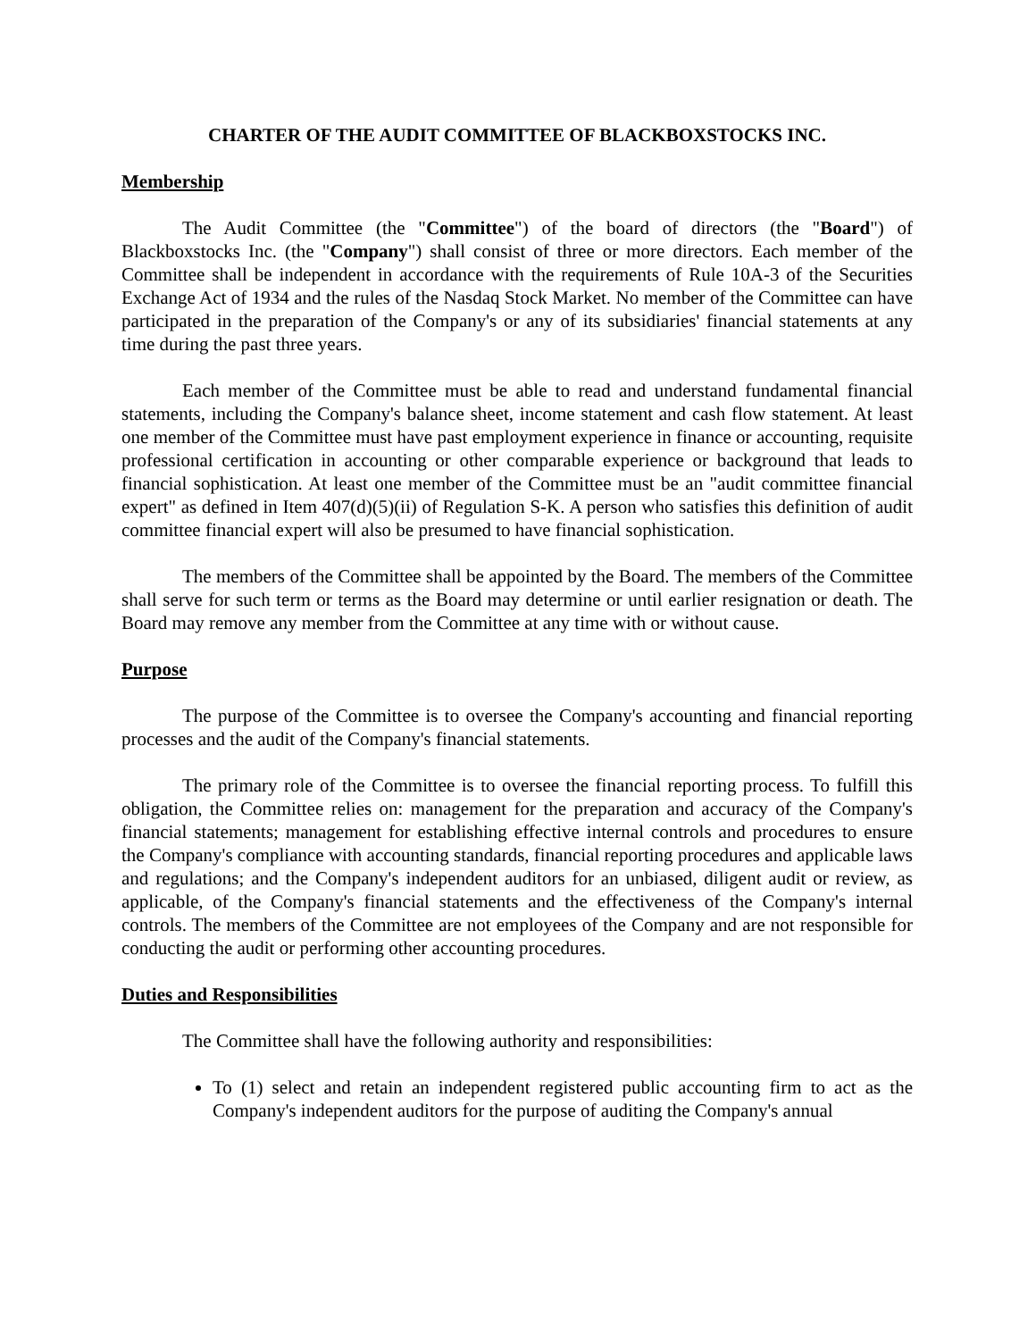CHARTER OF THE AUDIT COMMITTEE OF BLACKBOXSTOCKS INC.
Membership
The Audit Committee (the "Committee") of the board of directors (the "Board") of Blackboxstocks Inc. (the "Company") shall consist of three or more directors. Each member of the Committee shall be independent in accordance with the requirements of Rule 10A-3 of the Securities Exchange Act of 1934 and the rules of the Nasdaq Stock Market. No member of the Committee can have participated in the preparation of the Company's or any of its subsidiaries' financial statements at any time during the past three years.
Each member of the Committee must be able to read and understand fundamental financial statements, including the Company's balance sheet, income statement and cash flow statement. At least one member of the Committee must have past employment experience in finance or accounting, requisite professional certification in accounting or other comparable experience or background that leads to financial sophistication. At least one member of the Committee must be an "audit committee financial expert" as defined in Item 407(d)(5)(ii) of Regulation S-K. A person who satisfies this definition of audit committee financial expert will also be presumed to have financial sophistication.
The members of the Committee shall be appointed by the Board. The members of the Committee shall serve for such term or terms as the Board may determine or until earlier resignation or death. The Board may remove any member from the Committee at any time with or without cause.
Purpose
The purpose of the Committee is to oversee the Company's accounting and financial reporting processes and the audit of the Company's financial statements.
The primary role of the Committee is to oversee the financial reporting process. To fulfill this obligation, the Committee relies on: management for the preparation and accuracy of the Company's financial statements; management for establishing effective internal controls and procedures to ensure the Company's compliance with accounting standards, financial reporting procedures and applicable laws and regulations; and the Company's independent auditors for an unbiased, diligent audit or review, as applicable, of the Company's financial statements and the effectiveness of the Company's internal controls. The members of the Committee are not employees of the Company and are not responsible for conducting the audit or performing other accounting procedures.
Duties and Responsibilities
The Committee shall have the following authority and responsibilities:
To (1) select and retain an independent registered public accounting firm to act as the Company's independent auditors for the purpose of auditing the Company's annual